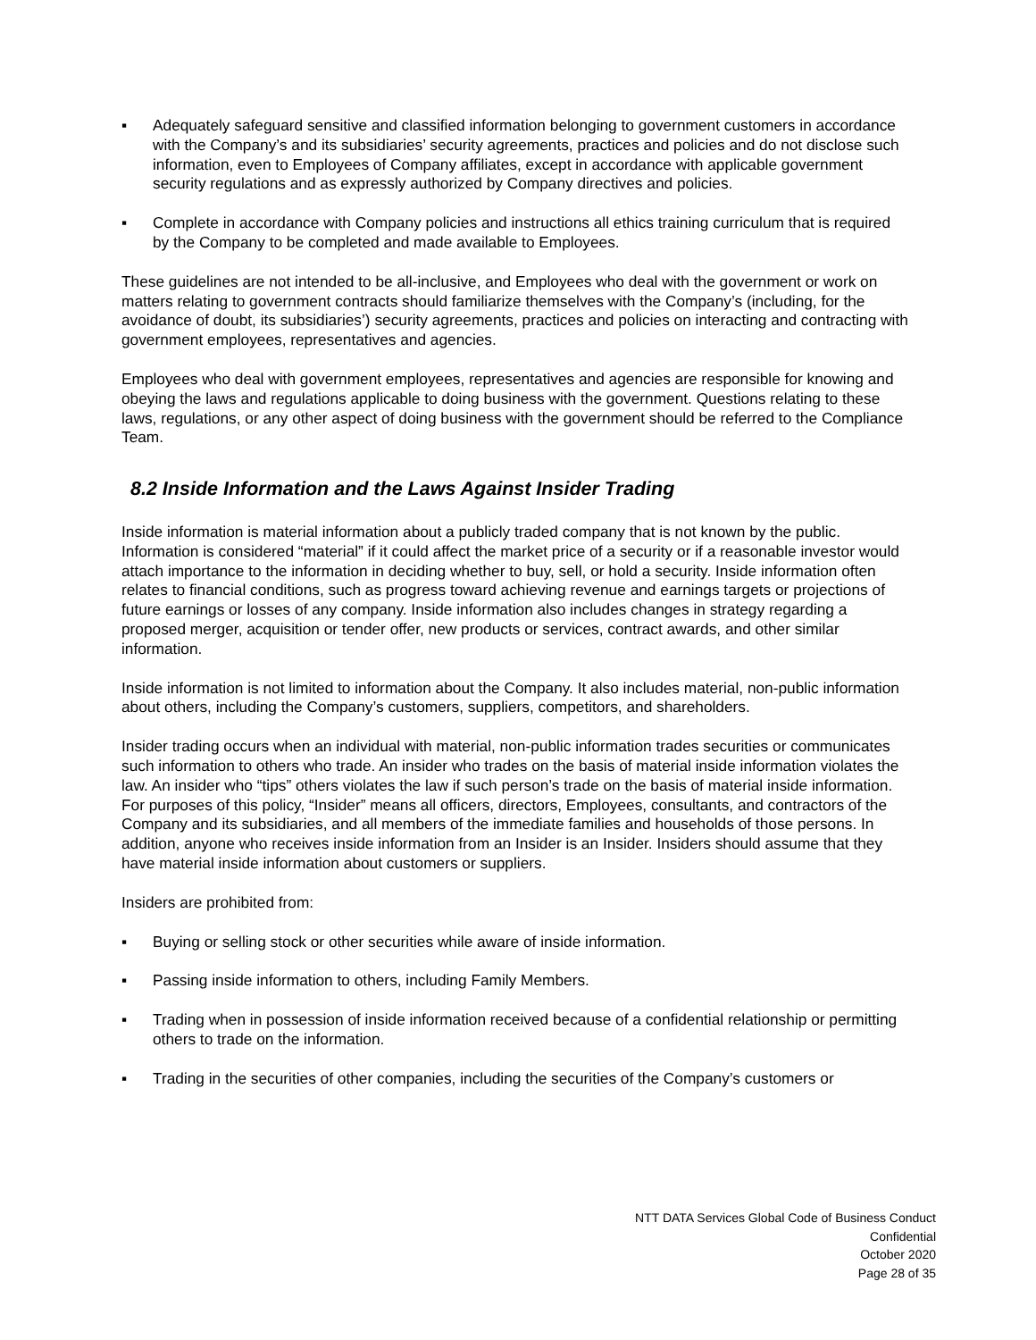▪ Adequately safeguard sensitive and classified information belonging to government customers in accordance with the Company’s and its subsidiaries’ security agreements, practices and policies and do not disclose such information, even to Employees of Company affiliates, except in accordance with applicable government security regulations and as expressly authorized by Company directives and policies.
▪ Complete in accordance with Company policies and instructions all ethics training curriculum that is required by the Company to be completed and made available to Employees.
These guidelines are not intended to be all-inclusive, and Employees who deal with the government or work on matters relating to government contracts should familiarize themselves with the Company’s (including, for the avoidance of doubt, its subsidiaries’) security agreements, practices and policies on interacting and contracting with government employees, representatives and agencies.
Employees who deal with government employees, representatives and agencies are responsible for knowing and obeying the laws and regulations applicable to doing business with the government. Questions relating to these laws, regulations, or any other aspect of doing business with the government should be referred to the Compliance Team.
8.2 Inside Information and the Laws Against Insider Trading
Inside information is material information about a publicly traded company that is not known by the public. Information is considered “material” if it could affect the market price of a security or if a reasonable investor would attach importance to the information in deciding whether to buy, sell, or hold a security. Inside information often relates to financial conditions, such as progress toward achieving revenue and earnings targets or projections of future earnings or losses of any company. Inside information also includes changes in strategy regarding a proposed merger, acquisition or tender offer, new products or services, contract awards, and other similar information.
Inside information is not limited to information about the Company. It also includes material, non-public information about others, including the Company’s customers, suppliers, competitors, and shareholders.
Insider trading occurs when an individual with material, non-public information trades securities or communicates such information to others who trade. An insider who trades on the basis of material inside information violates the law. An insider who “tips” others violates the law if such person’s trade on the basis of material inside information. For purposes of this policy, “Insider” means all officers, directors, Employees, consultants, and contractors of the Company and its subsidiaries, and all members of the immediate families and households of those persons. In addition, anyone who receives inside information from an Insider is an Insider. Insiders should assume that they have material inside information about customers or suppliers.
Insiders are prohibited from:
▪ Buying or selling stock or other securities while aware of inside information.
▪ Passing inside information to others, including Family Members.
▪ Trading when in possession of inside information received because of a confidential relationship or permitting others to trade on the information.
▪ Trading in the securities of other companies, including the securities of the Company’s customers or
NTT DATA Services Global Code of Business Conduct
Confidential
October 2020
Page 28 of 35